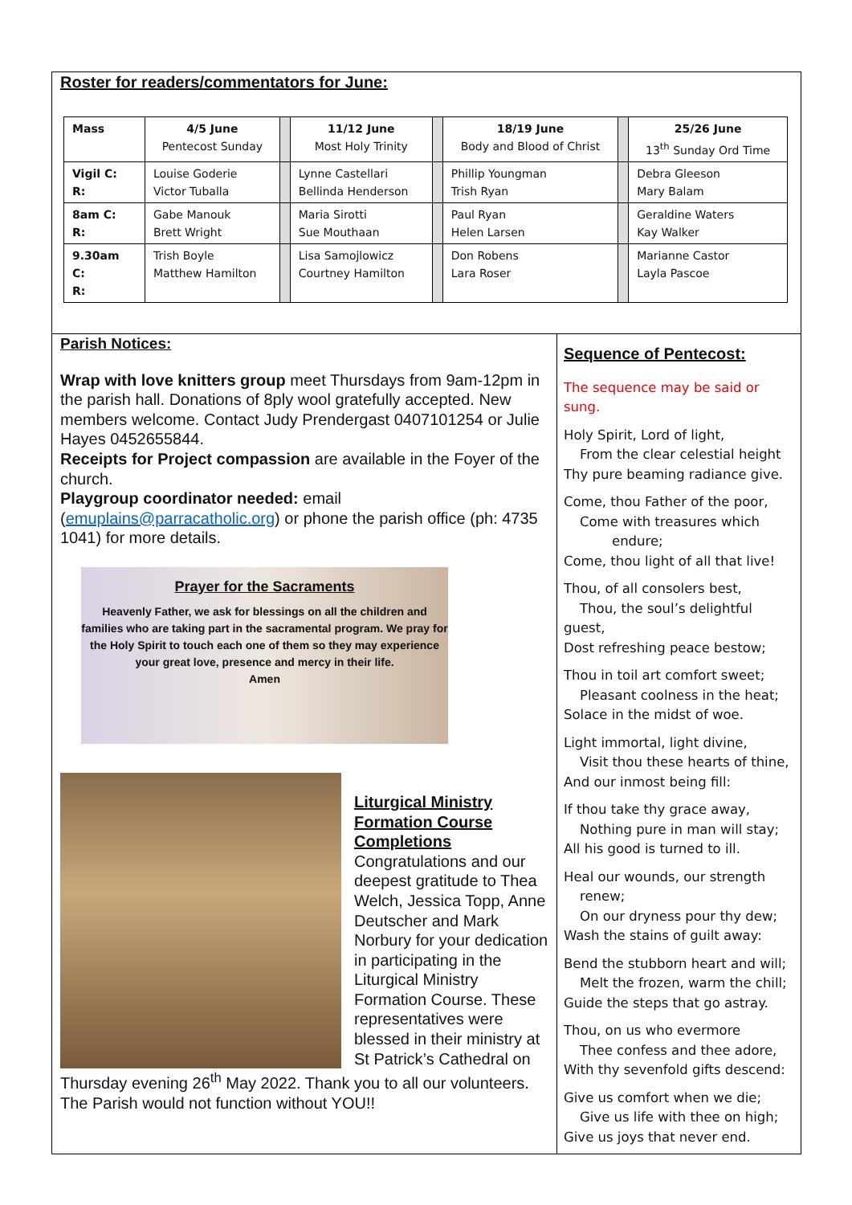Roster for readers/commentators for June:
| Mass | 4/5 June Pentecost Sunday | | 11/12 June Most Holy Trinity | | 18/19 June Body and Blood of Christ | | 25/26 June 13<sup>th</sup> Sunday Ord Time |
| --- | --- | --- | --- | --- | --- | --- | --- |
| Vigil C: R: | Louise Goderie Victor Tuballa | | Lynne Castellari Bellinda Henderson | | Phillip Youngman Trish Ryan | | Debra Gleeson Mary Balam |
| 8am C: R: | Gabe Manouk Brett Wright | | Maria Sirotti Sue Mouthaan | | Paul Ryan Helen Larsen | | Geraldine Waters Kay Walker |
| 9.30am C: R: | Trish Boyle Matthew Hamilton | | Lisa Samojlowicz Courtney Hamilton | | Don Robens Lara Roser | | Marianne Castor Layla Pascoe |
Parish Notices:
Wrap with love knitters group meet Thursdays from 9am-12pm in the parish hall. Donations of 8ply wool gratefully accepted. New members welcome. Contact Judy Prendergast 0407101254 or Julie Hayes 0452655844.
Receipts for Project compassion are available in the Foyer of the church.
Playgroup coordinator needed: email (emuplains@parracatholic.org) or phone the parish office (ph: 4735 1041) for more details.
Prayer for the Sacraments
Heavenly Father, we ask for blessings on all the children and families who are taking part in the sacramental program. We pray for the Holy Spirit to touch each one of them so they may experience your great love, presence and mercy in their life.
Amen
Liturgical Ministry Formation Course Completions
Congratulations and our deepest gratitude to Thea Welch, Jessica Topp, Anne Deutscher and Mark Norbury for your dedication in participating in the Liturgical Ministry Formation Course. These representatives were blessed in their ministry at St Patrick’s Cathedral on Thursday evening 26<sup>th</sup> May 2022. Thank you to all our volunteers. The Parish would not function without YOU!!
Sequence of Pentecost:
The sequence may be said or sung.
Holy Spirit, Lord of light,
From the clear celestial height
Thy pure beaming radiance give.
Come, thou Father of the poor,
Come with treasures which
endure;
Come, thou light of all that live!
Thou, of all consolers best,
Thou, the soul’s delightful guest,
Dost refreshing peace bestow;
Thou in toil art comfort sweet;
Pleasant coolness in the heat;
Solace in the midst of woe.
Light immortal, light divine,
Visit thou these hearts of thine,
And our inmost being fill:
If thou take thy grace away,
Nothing pure in man will stay;
All his good is turned to ill.
Heal our wounds, our strength
renew;
On our dryness pour thy dew;
Wash the stains of guilt away:
Bend the stubborn heart and will;
Melt the frozen, warm the chill;
Guide the steps that go astray.
Thou, on us who evermore
Thee confess and thee adore,
With thy sevenfold gifts descend:
Give us comfort when we die;
Give us life with thee on high;
Give us joys that never end.